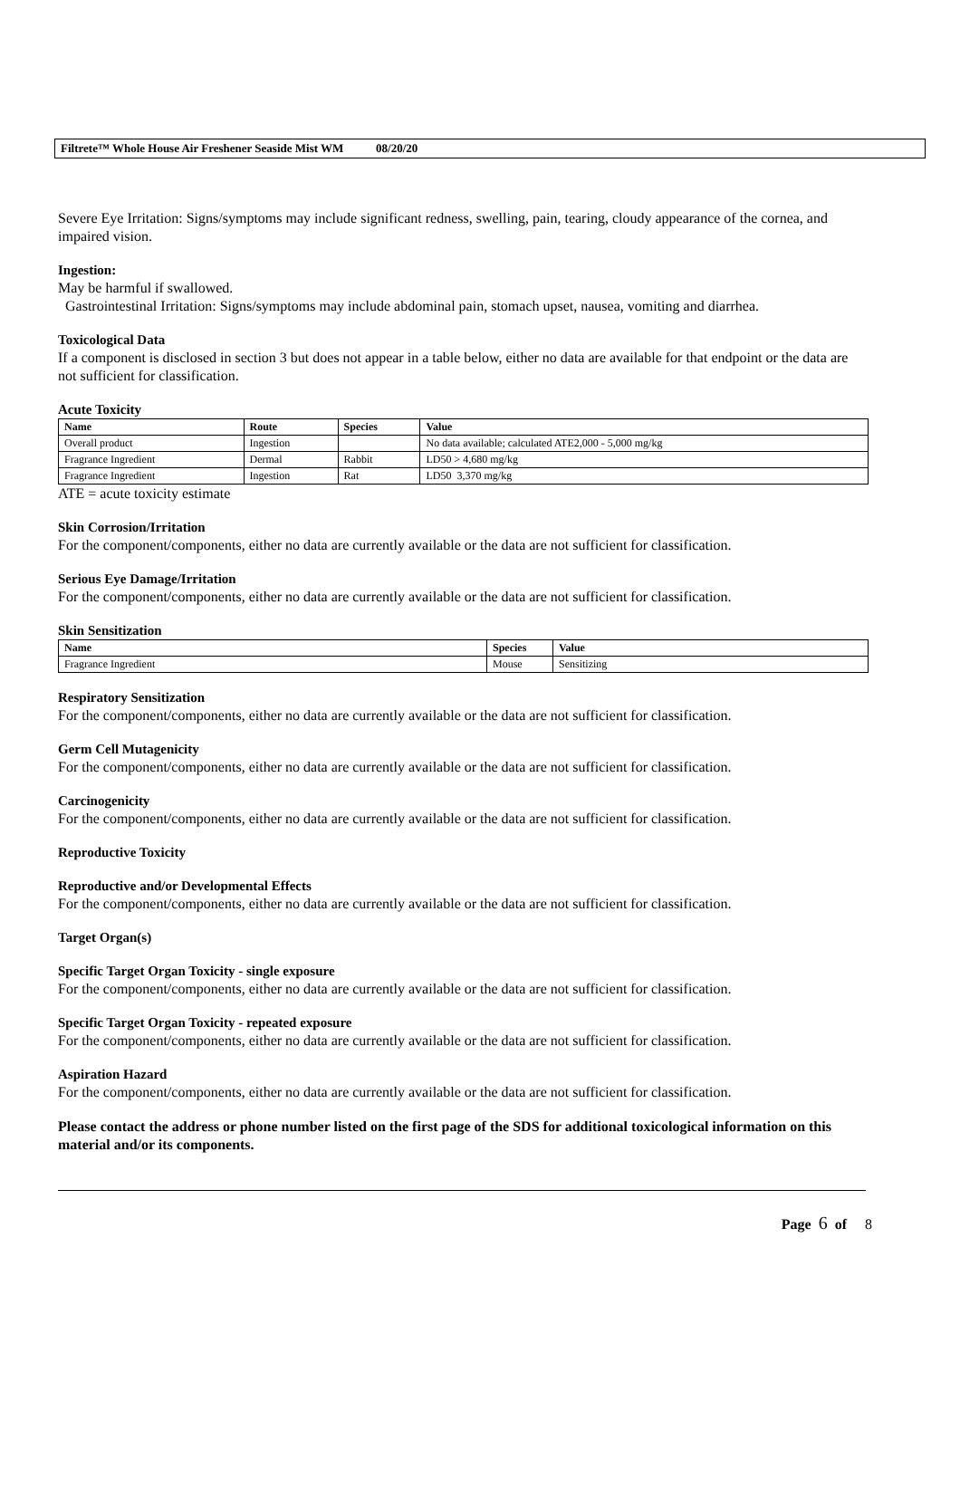Filtrete™ Whole House Air Freshener Seaside Mist WM 08/20/20
Severe Eye Irritation: Signs/symptoms may include significant redness, swelling, pain, tearing, cloudy appearance of the cornea, and impaired vision.
Ingestion:
May be harmful if swallowed.
Gastrointestinal Irritation: Signs/symptoms may include abdominal pain, stomach upset, nausea, vomiting and diarrhea.
Toxicological Data
If a component is disclosed in section 3 but does not appear in a table below, either no data are available for that endpoint or the data are not sufficient for classification.
Acute Toxicity
| Name | Route | Species | Value |
| --- | --- | --- | --- |
| Overall product | Ingestion | | No data available; calculated ATE2,000 - 5,000 mg/kg |
| Fragrance Ingredient | Dermal | Rabbit | LD50 > 4,680 mg/kg |
| Fragrance Ingredient | Ingestion | Rat | LD50 3,370 mg/kg |
ATE = acute toxicity estimate
Skin Corrosion/Irritation
For the component/components, either no data are currently available or the data are not sufficient for classification.
Serious Eye Damage/Irritation
For the component/components, either no data are currently available or the data are not sufficient for classification.
Skin Sensitization
| Name | Species | Value |
| --- | --- | --- |
| Fragrance Ingredient | Mouse | Sensitizing |
Respiratory Sensitization
For the component/components, either no data are currently available or the data are not sufficient for classification.
Germ Cell Mutagenicity
For the component/components, either no data are currently available or the data are not sufficient for classification.
Carcinogenicity
For the component/components, either no data are currently available or the data are not sufficient for classification.
Reproductive Toxicity
Reproductive and/or Developmental Effects
For the component/components, either no data are currently available or the data are not sufficient for classification.
Target Organ(s)
Specific Target Organ Toxicity - single exposure
For the component/components, either no data are currently available or the data are not sufficient for classification.
Specific Target Organ Toxicity - repeated exposure
For the component/components, either no data are currently available or the data are not sufficient for classification.
Aspiration Hazard
For the component/components, either no data are currently available or the data are not sufficient for classification.
Please contact the address or phone number listed on the first page of the SDS for additional toxicological information on this material and/or its components.
Page 6 of 8